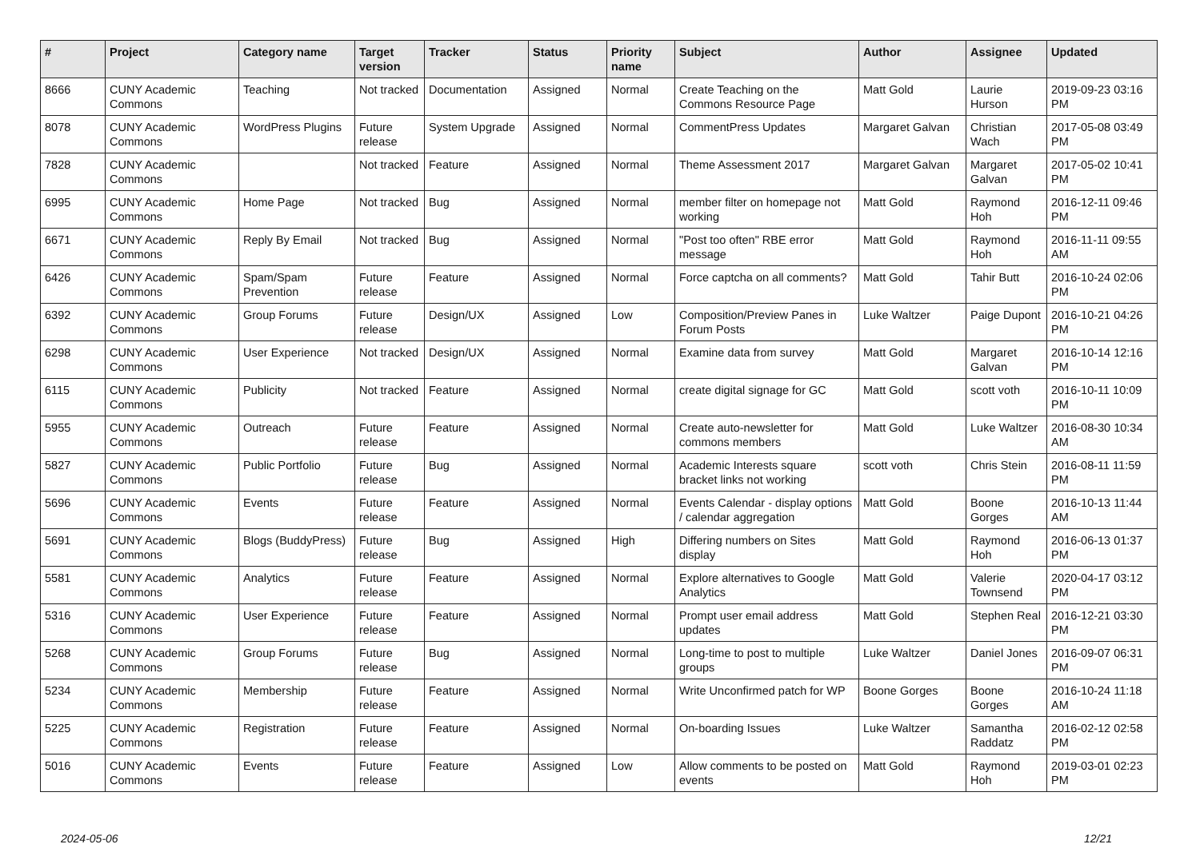| # | Project | Category name | Target version | Tracker | Status | Priority name | Subject | Author | Assignee | Updated |
| --- | --- | --- | --- | --- | --- | --- | --- | --- | --- | --- |
| 8666 | CUNY Academic Commons | Teaching | Not tracked | Documentation | Assigned | Normal | Create Teaching on the Commons Resource Page | Matt Gold | Laurie Hurson | 2019-09-23 03:16 PM |
| 8078 | CUNY Academic Commons | WordPress Plugins | Future release | System Upgrade | Assigned | Normal | CommentPress Updates | Margaret Galvan | Christian Wach | 2017-05-08 03:49 PM |
| 7828 | CUNY Academic Commons | | Not tracked | Feature | Assigned | Normal | Theme Assessment 2017 | Margaret Galvan | Margaret Galvan | 2017-05-02 10:41 PM |
| 6995 | CUNY Academic Commons | Home Page | Not tracked | Bug | Assigned | Normal | member filter on homepage not working | Matt Gold | Raymond Hoh | 2016-12-11 09:46 PM |
| 6671 | CUNY Academic Commons | Reply By Email | Not tracked | Bug | Assigned | Normal | "Post too often" RBE error message | Matt Gold | Raymond Hoh | 2016-11-11 09:55 AM |
| 6426 | CUNY Academic Commons | Spam/Spam Prevention | Future release | Feature | Assigned | Normal | Force captcha on all comments? | Matt Gold | Tahir Butt | 2016-10-24 02:06 PM |
| 6392 | CUNY Academic Commons | Group Forums | Future release | Design/UX | Assigned | Low | Composition/Preview Panes in Forum Posts | Luke Waltzer | Paige Dupont | 2016-10-21 04:26 PM |
| 6298 | CUNY Academic Commons | User Experience | Not tracked | Design/UX | Assigned | Normal | Examine data from survey | Matt Gold | Margaret Galvan | 2016-10-14 12:16 PM |
| 6115 | CUNY Academic Commons | Publicity | Not tracked | Feature | Assigned | Normal | create digital signage for GC | Matt Gold | scott voth | 2016-10-11 10:09 PM |
| 5955 | CUNY Academic Commons | Outreach | Future release | Feature | Assigned | Normal | Create auto-newsletter for commons members | Matt Gold | Luke Waltzer | 2016-08-30 10:34 AM |
| 5827 | CUNY Academic Commons | Public Portfolio | Future release | Bug | Assigned | Normal | Academic Interests square bracket links not working | scott voth | Chris Stein | 2016-08-11 11:59 PM |
| 5696 | CUNY Academic Commons | Events | Future release | Feature | Assigned | Normal | Events Calendar - display options / calendar aggregation | Matt Gold | Boone Gorges | 2016-10-13 11:44 AM |
| 5691 | CUNY Academic Commons | Blogs (BuddyPress) | Future release | Bug | Assigned | High | Differing numbers on Sites display | Matt Gold | Raymond Hoh | 2016-06-13 01:37 PM |
| 5581 | CUNY Academic Commons | Analytics | Future release | Feature | Assigned | Normal | Explore alternatives to Google Analytics | Matt Gold | Valerie Townsend | 2020-04-17 03:12 PM |
| 5316 | CUNY Academic Commons | User Experience | Future release | Feature | Assigned | Normal | Prompt user email address updates | Matt Gold | Stephen Real | 2016-12-21 03:30 PM |
| 5268 | CUNY Academic Commons | Group Forums | Future release | Bug | Assigned | Normal | Long-time to post to multiple groups | Luke Waltzer | Daniel Jones | 2016-09-07 06:31 PM |
| 5234 | CUNY Academic Commons | Membership | Future release | Feature | Assigned | Normal | Write Unconfirmed patch for WP | Boone Gorges | Boone Gorges | 2016-10-24 11:18 AM |
| 5225 | CUNY Academic Commons | Registration | Future release | Feature | Assigned | Normal | On-boarding Issues | Luke Waltzer | Samantha Raddatz | 2016-02-12 02:58 PM |
| 5016 | CUNY Academic Commons | Events | Future release | Feature | Assigned | Low | Allow comments to be posted on events | Matt Gold | Raymond Hoh | 2019-03-01 02:23 PM |
2024-05-06 12/21